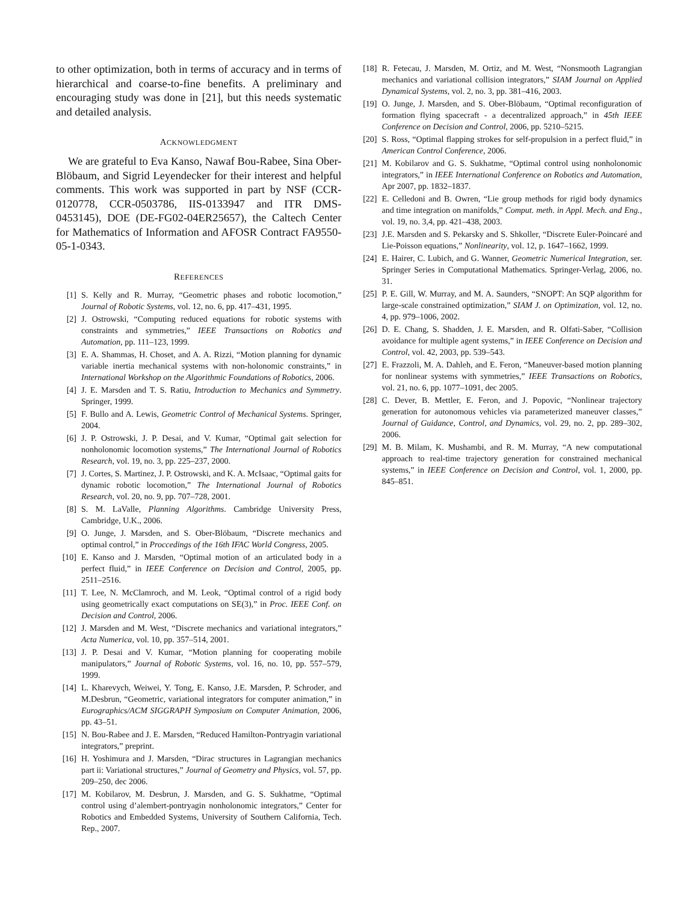to other optimization, both in terms of accuracy and in terms of hierarchical and coarse-to-fine benefits. A preliminary and encouraging study was done in [21], but this needs systematic and detailed analysis.
ACKNOWLEDGMENT
We are grateful to Eva Kanso, Nawaf Bou-Rabee, Sina Ober-Blöbaum, and Sigrid Leyendecker for their interest and helpful comments. This work was supported in part by NSF (CCR-0120778, CCR-0503786, IIS-0133947 and ITR DMS-0453145), DOE (DE-FG02-04ER25657), the Caltech Center for Mathematics of Information and AFOSR Contract FA9550-05-1-0343.
REFERENCES
[1] S. Kelly and R. Murray, “Geometric phases and robotic locomotion,” Journal of Robotic Systems, vol. 12, no. 6, pp. 417–431, 1995.
[2] J. Ostrowski, “Computing reduced equations for robotic systems with constraints and symmetries,” IEEE Transactions on Robotics and Automation, pp. 111–123, 1999.
[3] E. A. Shammas, H. Choset, and A. A. Rizzi, “Motion planning for dynamic variable inertia mechanical systems with non-holonomic constraints,” in International Workshop on the Algorithmic Foundations of Robotics, 2006.
[4] J. E. Marsden and T. S. Ratiu, Introduction to Mechanics and Symmetry. Springer, 1999.
[5] F. Bullo and A. Lewis, Geometric Control of Mechanical Systems. Springer, 2004.
[6] J. P. Ostrowski, J. P. Desai, and V. Kumar, “Optimal gait selection for nonholonomic locomotion systems,” The International Journal of Robotics Research, vol. 19, no. 3, pp. 225–237, 2000.
[7] J. Cortes, S. Martinez, J. P. Ostrowski, and K. A. McIsaac, “Optimal gaits for dynamic robotic locomotion,” The International Journal of Robotics Research, vol. 20, no. 9, pp. 707–728, 2001.
[8] S. M. LaValle, Planning Algorithms. Cambridge University Press, Cambridge, U.K., 2006.
[9] O. Junge, J. Marsden, and S. Ober-Blöbaum, “Discrete mechanics and optimal control,” in Proccedings of the 16th IFAC World Congress, 2005.
[10] E. Kanso and J. Marsden, “Optimal motion of an articulated body in a perfect fluid,” in IEEE Conference on Decision and Control, 2005, pp. 2511–2516.
[11] T. Lee, N. McClamroch, and M. Leok, “Optimal control of a rigid body using geometrically exact computations on SE(3),” in Proc. IEEE Conf. on Decision and Control, 2006.
[12] J. Marsden and M. West, “Discrete mechanics and variational integrators,” Acta Numerica, vol. 10, pp. 357–514, 2001.
[13] J. P. Desai and V. Kumar, “Motion planning for cooperating mobile manipulators,” Journal of Robotic Systems, vol. 16, no. 10, pp. 557–579, 1999.
[14] L. Kharevych, Weiwei, Y. Tong, E. Kanso, J.E. Marsden, P. Schroder, and M.Desbrun, “Geometric, variational integrators for computer animation,” in Eurographics/ACM SIGGRAPH Symposium on Computer Animation, 2006, pp. 43–51.
[15] N. Bou-Rabee and J. E. Marsden, “Reduced Hamilton-Pontryagin variational integrators,” preprint.
[16] H. Yoshimura and J. Marsden, “Dirac structures in Lagrangian mechanics part ii: Variational structures,” Journal of Geometry and Physics, vol. 57, pp. 209–250, dec 2006.
[17] M. Kobilarov, M. Desbrun, J. Marsden, and G. S. Sukhatme, “Optimal control using d’alembert-pontryagin nonholonomic integrators,” Center for Robotics and Embedded Systems, University of Southern California, Tech. Rep., 2007.
[18] R. Fetecau, J. Marsden, M. Ortiz, and M. West, “Nonsmooth Lagrangian mechanics and variational collision integrators,” SIAM Journal on Applied Dynamical Systems, vol. 2, no. 3, pp. 381–416, 2003.
[19] O. Junge, J. Marsden, and S. Ober-Blöbaum, “Optimal reconfiguration of formation flying spacecraft - a decentralized approach,” in 45th IEEE Conference on Decision and Control, 2006, pp. 5210–5215.
[20] S. Ross, “Optimal flapping strokes for self-propulsion in a perfect fluid,” in American Control Conference, 2006.
[21] M. Kobilarov and G. S. Sukhatme, “Optimal control using nonholonomic integrators,” in IEEE International Conference on Robotics and Automation, Apr 2007, pp. 1832–1837.
[22] E. Celledoni and B. Owren, “Lie group methods for rigid body dynamics and time integration on manifolds,” Comput. meth. in Appl. Mech. and Eng., vol. 19, no. 3,4, pp. 421–438, 2003.
[23] J.E. Marsden and S. Pekarsky and S. Shkoller, “Discrete Euler-Poincaré and Lie-Poisson equations,” Nonlinearity, vol. 12, p. 1647–1662, 1999.
[24] E. Hairer, C. Lubich, and G. Wanner, Geometric Numerical Integration, ser. Springer Series in Computational Mathematics. Springer-Verlag, 2006, no. 31.
[25] P. E. Gill, W. Murray, and M. A. Saunders, “SNOPT: An SQP algorithm for large-scale constrained optimization,” SIAM J. on Optimization, vol. 12, no. 4, pp. 979–1006, 2002.
[26] D. E. Chang, S. Shadden, J. E. Marsden, and R. Olfati-Saber, “Collision avoidance for multiple agent systems,” in IEEE Conference on Decision and Control, vol. 42, 2003, pp. 539–543.
[27] E. Frazzoli, M. A. Dahleh, and E. Feron, “Maneuver-based motion planning for nonlinear systems with symmetries,” IEEE Transactions on Robotics, vol. 21, no. 6, pp. 1077–1091, dec 2005.
[28] C. Dever, B. Mettler, E. Feron, and J. Popovic, “Nonlinear trajectory generation for autonomous vehicles via parameterized maneuver classes,” Journal of Guidance, Control, and Dynamics, vol. 29, no. 2, pp. 289–302, 2006.
[29] M. B. Milam, K. Mushambi, and R. M. Murray, “A new computational approach to real-time trajectory generation for constrained mechanical systems,” in IEEE Conference on Decision and Control, vol. 1, 2000, pp. 845–851.